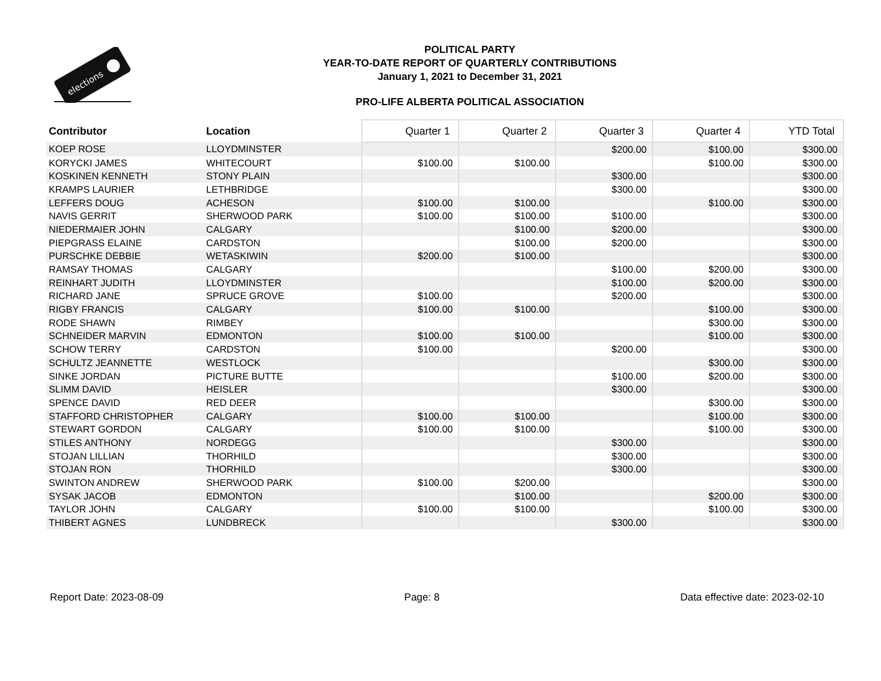elections
POLITICAL PARTY
YEAR-TO-DATE REPORT OF QUARTERLY CONTRIBUTIONS
January 1, 2021 to December 31, 2021
PRO-LIFE ALBERTA POLITICAL ASSOCIATION
| Contributor | Location | Quarter 1 | Quarter 2 | Quarter 3 | Quarter 4 | YTD Total |
| --- | --- | --- | --- | --- | --- | --- |
| KOEP ROSE | LLOYDMINSTER | | | $200.00 | $100.00 | $300.00 |
| KORYCKI JAMES | WHITECOURT | $100.00 | $100.00 | | $100.00 | $300.00 |
| KOSKINEN KENNETH | STONY PLAIN | | | $300.00 | | $300.00 |
| KRAMPS LAURIER | LETHBRIDGE | | | $300.00 | | $300.00 |
| LEFFERS DOUG | ACHESON | $100.00 | $100.00 | | $100.00 | $300.00 |
| NAVIS GERRIT | SHERWOOD PARK | $100.00 | $100.00 | $100.00 | | $300.00 |
| NIEDERMAIER JOHN | CALGARY | | $100.00 | $200.00 | | $300.00 |
| PIEPGRASS ELAINE | CARDSTON | | $100.00 | $200.00 | | $300.00 |
| PURSCHKE DEBBIE | WETASKIWIN | $200.00 | $100.00 | | | $300.00 |
| RAMSAY THOMAS | CALGARY | | | $100.00 | $200.00 | $300.00 |
| REINHART JUDITH | LLOYDMINSTER | | | $100.00 | $200.00 | $300.00 |
| RICHARD JANE | SPRUCE GROVE | $100.00 | | $200.00 | | $300.00 |
| RIGBY FRANCIS | CALGARY | $100.00 | $100.00 | | $100.00 | $300.00 |
| RODE SHAWN | RIMBEY | | | | $300.00 | $300.00 |
| SCHNEIDER MARVIN | EDMONTON | $100.00 | $100.00 | | $100.00 | $300.00 |
| SCHOW TERRY | CARDSTON | $100.00 | | $200.00 | | $300.00 |
| SCHULTZ JEANNETTE | WESTLOCK | | | | $300.00 | $300.00 |
| SINKE JORDAN | PICTURE BUTTE | | | $100.00 | $200.00 | $300.00 |
| SLIMM DAVID | HEISLER | | | $300.00 | | $300.00 |
| SPENCE DAVID | RED DEER | | | | $300.00 | $300.00 |
| STAFFORD CHRISTOPHER | CALGARY | $100.00 | $100.00 | | $100.00 | $300.00 |
| STEWART GORDON | CALGARY | $100.00 | $100.00 | | $100.00 | $300.00 |
| STILES ANTHONY | NORDEGG | | | $300.00 | | $300.00 |
| STOJAN LILLIAN | THORHILD | | | $300.00 | | $300.00 |
| STOJAN RON | THORHILD | | | $300.00 | | $300.00 |
| SWINTON ANDREW | SHERWOOD PARK | $100.00 | $200.00 | | | $300.00 |
| SYSAK JACOB | EDMONTON | | $100.00 | | $200.00 | $300.00 |
| TAYLOR JOHN | CALGARY | $100.00 | $100.00 | | $100.00 | $300.00 |
| THIBERT AGNES | LUNDBRECK | | | $300.00 | | $300.00 |
Report Date: 2023-08-09 Page: 8 Data effective date: 2023-02-10